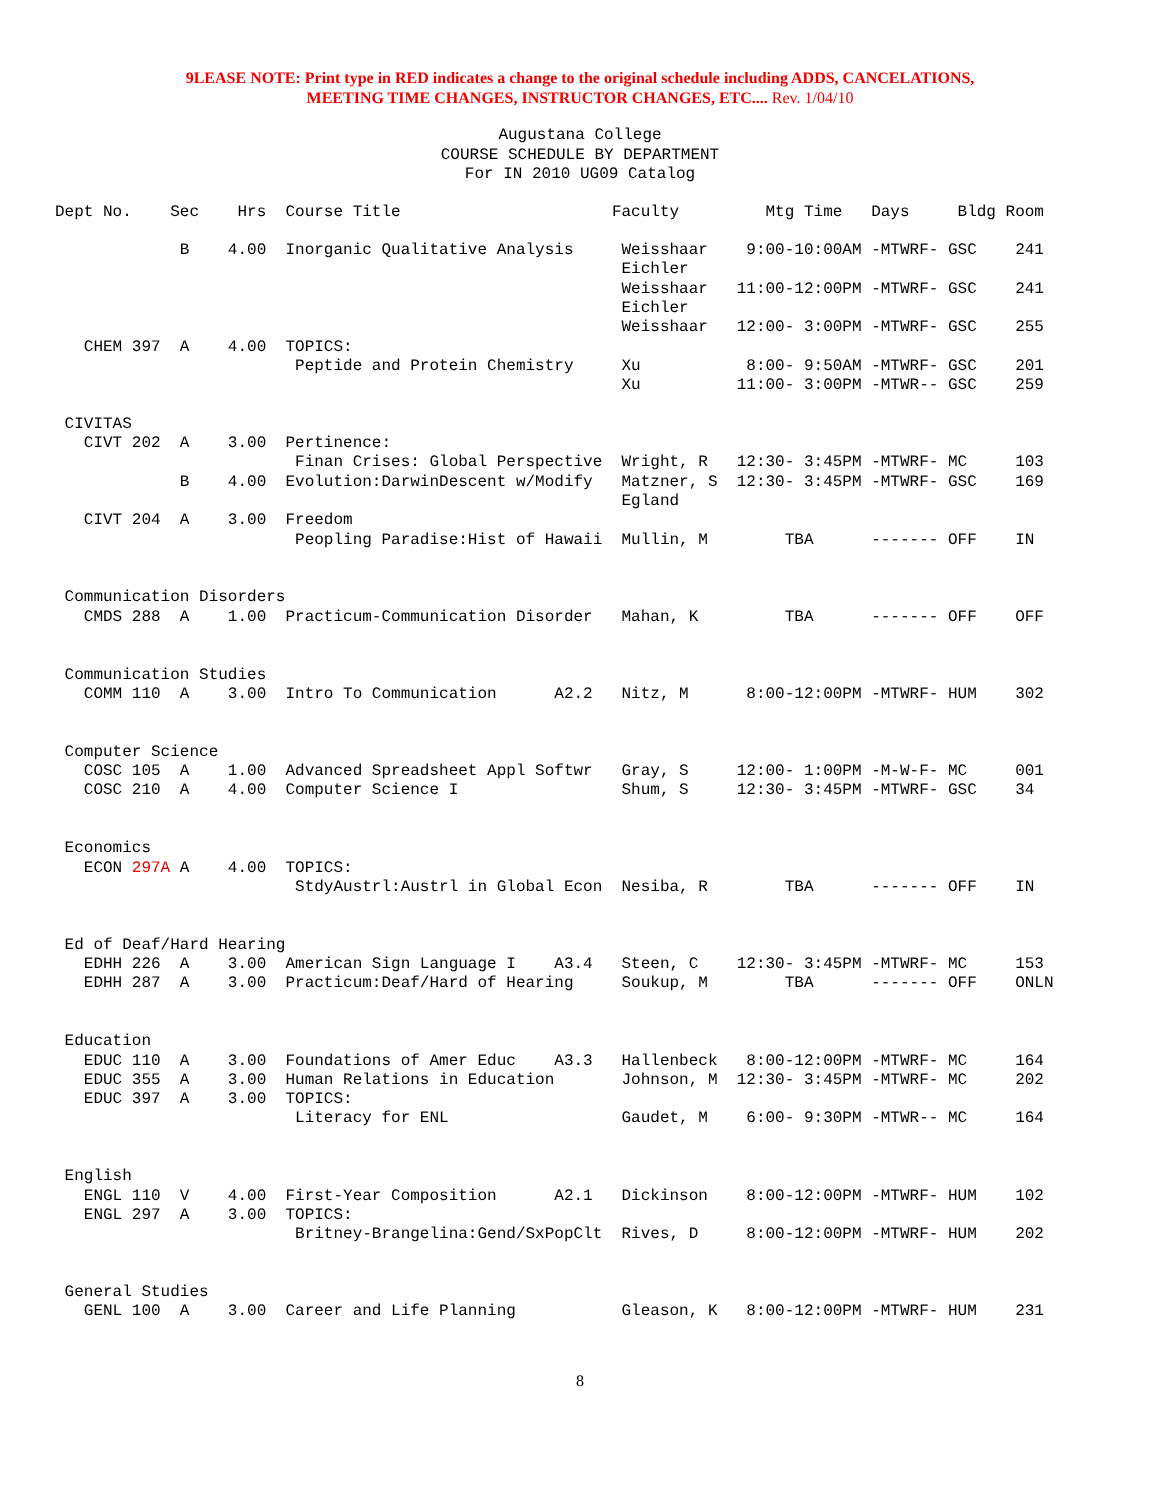9LEASE NOTE: Print type in RED indicates a change to the original schedule including ADDS, CANCELATIONS,
MEETING TIME CHANGES, INSTRUCTOR CHANGES, ETC.... Rev. 1/04/10
Augustana College
COURSE SCHEDULE BY DEPARTMENT
For IN 2010 UG09 Catalog
Dept No.    Sec    Hrs  Course Title                      Faculty         Mtg Time   Days     Bldg Room

             B    4.00  Inorganic Qualitative Analysis     Weisshaar    9:00-10:00AM -MTWRF- GSC    241
                                                           Eichler
                                                           Weisshaar   11:00-12:00PM -MTWRF- GSC    241
                                                           Eichler
                                                           Weisshaar   12:00- 3:00PM -MTWRF- GSC    255
   CHEM 397  A    4.00  TOPICS:
                         Peptide and Protein Chemistry     Xu           8:00- 9:50AM -MTWRF- GSC    201
                                                           Xu          11:00- 3:00PM -MTWR-- GSC    259

 CIVITAS
   CIVT 202  A    3.00  Pertinence:
                         Finan Crises: Global Perspective  Wright, R   12:30- 3:45PM -MTWRF- MC     103
             B    4.00  Evolution:DarwinDescent w/Modify   Matzner, S  12:30- 3:45PM -MTWRF- GSC    169
                                                           Egland
   CIVT 204  A    3.00  Freedom
                         Peopling Paradise:Hist of Hawaii  Mullin, M        TBA      ------- OFF    IN


 Communication Disorders
   CMDS 288  A    1.00  Practicum-Communication Disorder   Mahan, K         TBA      ------- OFF    OFF


 Communication Studies
   COMM 110  A    3.00  Intro To Communication      A2.2   Nitz, M      8:00-12:00PM -MTWRF- HUM    302


 Computer Science
   COSC 105  A    1.00  Advanced Spreadsheet Appl Softwr   Gray, S     12:00- 1:00PM -M-W-F- MC     001
   COSC 210  A    4.00  Computer Science I                 Shum, S     12:30- 3:45PM -MTWRF- GSC    34


 Economics
   ECON 297A A    4.00  TOPICS:
                         StdyAustrl:Austrl in Global Econ  Nesiba, R        TBA      ------- OFF    IN


 Ed of Deaf/Hard Hearing
   EDHH 226  A    3.00  American Sign Language I    A3.4   Steen, C    12:30- 3:45PM -MTWRF- MC     153
   EDHH 287  A    3.00  Practicum:Deaf/Hard of Hearing     Soukup, M        TBA      ------- OFF    ONLN


 Education
   EDUC 110  A    3.00  Foundations of Amer Educ    A3.3   Hallenbeck   8:00-12:00PM -MTWRF- MC     164
   EDUC 355  A    3.00  Human Relations in Education       Johnson, M  12:30- 3:45PM -MTWRF- MC     202
   EDUC 397  A    3.00  TOPICS:
                         Literacy for ENL                  Gaudet, M    6:00- 9:30PM -MTWR-- MC     164


 English
   ENGL 110  V    4.00  First-Year Composition      A2.1   Dickinson    8:00-12:00PM -MTWRF- HUM    102
   ENGL 297  A    3.00  TOPICS:
                         Britney-Brangelina:Gend/SxPopClt  Rives, D     8:00-12:00PM -MTWRF- HUM    202


 General Studies
   GENL 100  A    3.00  Career and Life Planning           Gleason, K   8:00-12:00PM -MTWRF- HUM    231
8